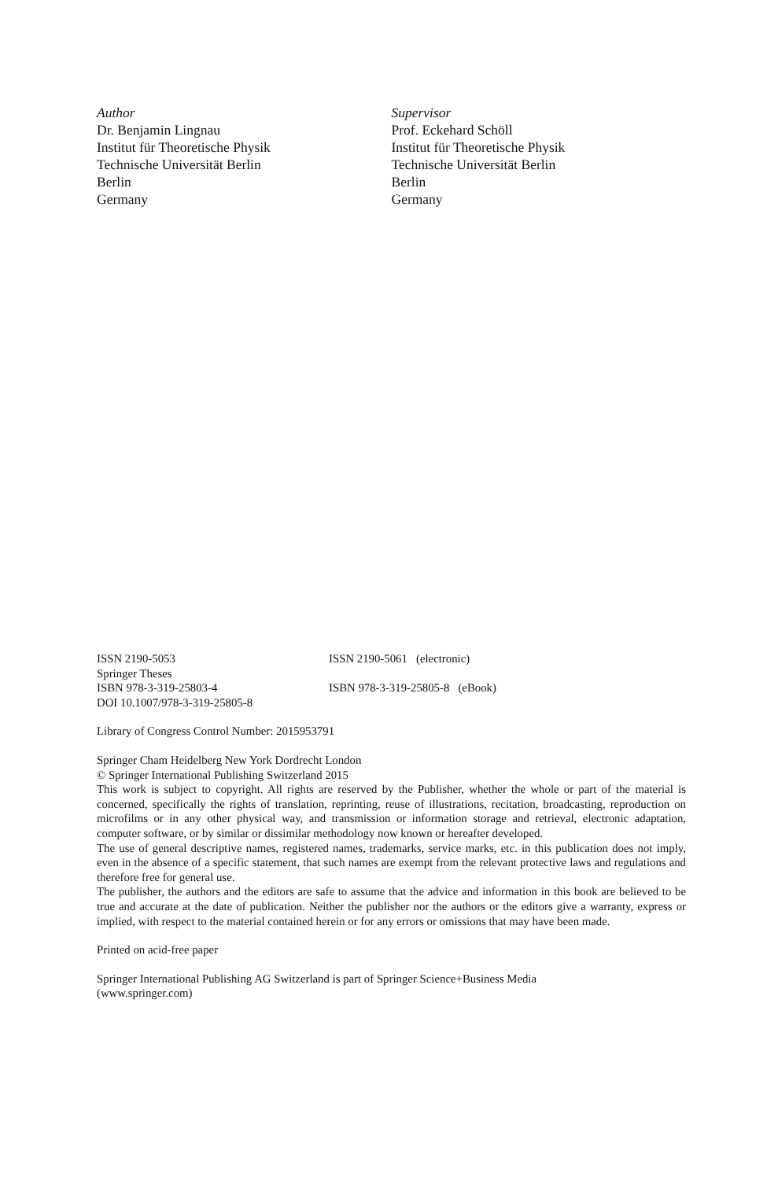Author
Dr. Benjamin Lingnau
Institut für Theoretische Physik
Technische Universität Berlin
Berlin
Germany
Supervisor
Prof. Eckehard Schöll
Institut für Theoretische Physik
Technische Universität Berlin
Berlin
Germany
ISSN 2190-5053
ISSN 2190-5061 (electronic)
Springer Theses
ISBN 978-3-319-25803-4
ISBN 978-3-319-25805-8 (eBook)
DOI 10.1007/978-3-319-25805-8
Library of Congress Control Number: 2015953791
Springer Cham Heidelberg New York Dordrecht London
© Springer International Publishing Switzerland 2015
This work is subject to copyright. All rights are reserved by the Publisher, whether the whole or part of the material is concerned, specifically the rights of translation, reprinting, reuse of illustrations, recitation, broadcasting, reproduction on microfilms or in any other physical way, and transmission or information storage and retrieval, electronic adaptation, computer software, or by similar or dissimilar methodology now known or hereafter developed.
The use of general descriptive names, registered names, trademarks, service marks, etc. in this publication does not imply, even in the absence of a specific statement, that such names are exempt from the relevant protective laws and regulations and therefore free for general use.
The publisher, the authors and the editors are safe to assume that the advice and information in this book are believed to be true and accurate at the date of publication. Neither the publisher nor the authors or the editors give a warranty, express or implied, with respect to the material contained herein or for any errors or omissions that may have been made.
Printed on acid-free paper
Springer International Publishing AG Switzerland is part of Springer Science+Business Media
(www.springer.com)